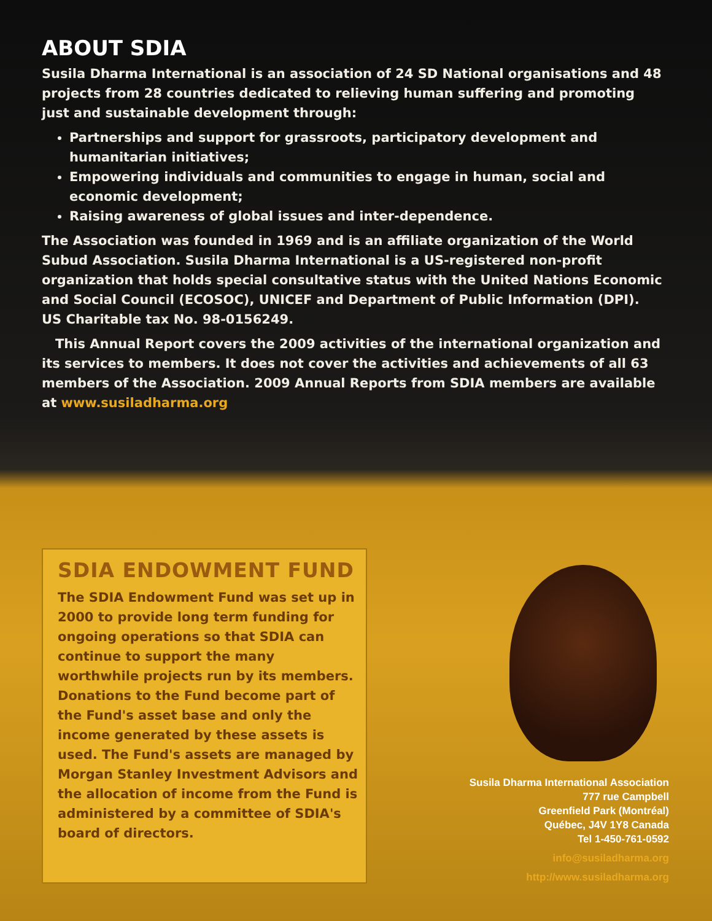ABOUT SDIA
Susila Dharma International is an association of 24 SD National organisations and 48 projects from 28 countries dedicated to relieving human suffering and promoting just and sustainable development through:
Partnerships and support for grassroots, participatory development and humanitarian initiatives;
Empowering individuals and communities to engage in human, social and economic development;
Raising awareness of global issues and inter-dependence.
The Association was founded in 1969 and is an affiliate organization of the World Subud Association. Susila Dharma International is a US-registered non-profit organization that holds special consultative status with the United Nations Economic and Social Council (ECOSOC), UNICEF and Department of Public Information (DPI). US Charitable tax No. 98-0156249.
This Annual Report covers the 2009 activities of the international organization and its services to members. It does not cover the activities and achievements of all 63 members of the Association. 2009 Annual Reports from SDIA members are available at www.susiladharma.org
SDIA ENDOWMENT FUND
The SDIA Endowment Fund was set up in 2000 to provide long term funding for ongoing operations so that SDIA can continue to support the many worthwhile projects run by its members. Donations to the Fund become part of the Fund's asset base and only the income generated by these assets is used. The Fund's assets are managed by Morgan Stanley Investment Advisors and the allocation of income from the Fund is administered by a committee of SDIA's board of directors.
Susila Dharma International Association
777 rue Campbell
Greenfield Park (Montréal)
Québec, J4V 1Y8 Canada
Tel 1-450-761-0592
info@susiladharma.org
http://www.susiladharma.org